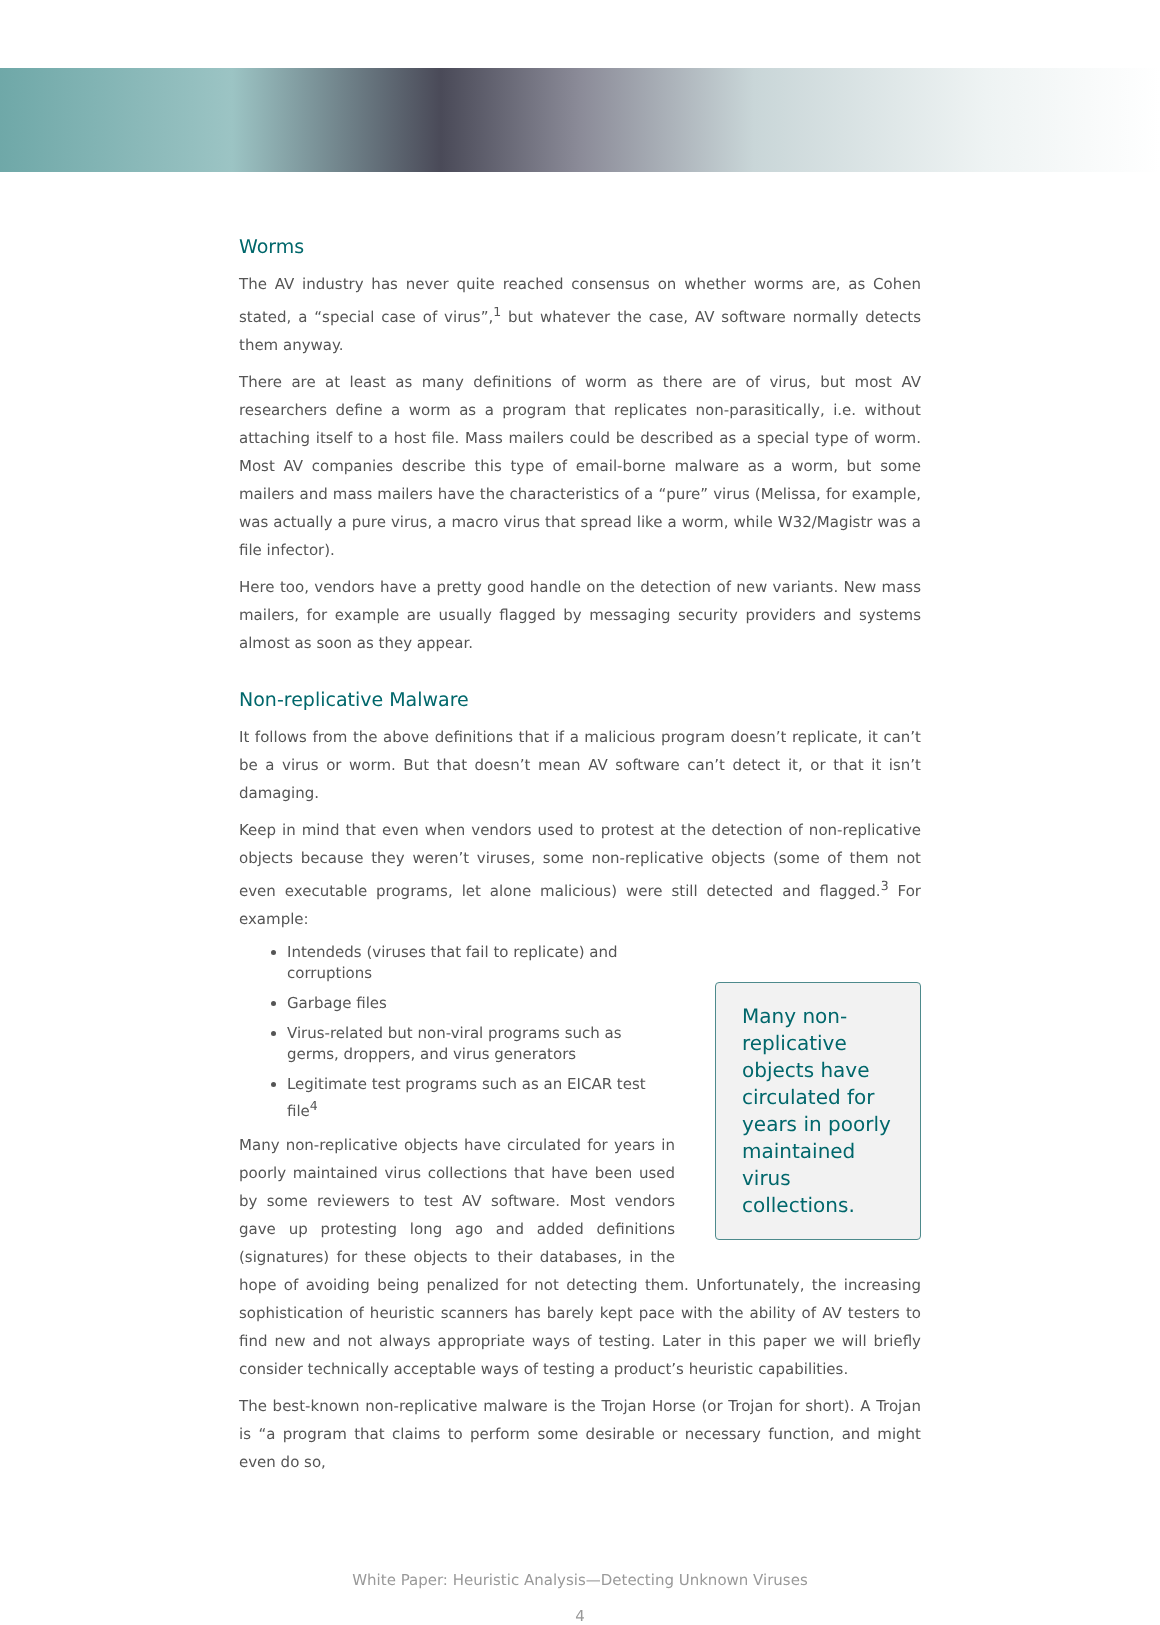Worms
The AV industry has never quite reached consensus on whether worms are, as Cohen stated, a “special case of virus”,<sup>1</sup> but whatever the case, AV software normally detects them anyway.
There are at least as many definitions of worm as there are of virus, but most AV researchers define a worm as a program that replicates non-parasitically, i.e. without attaching itself to a host file. Mass mailers could be described as a special type of worm. Most AV companies describe this type of email-borne malware as a worm, but some mailers and mass mailers have the characteristics of a “pure” virus (Melissa, for example, was actually a pure virus, a macro virus that spread like a worm, while W32/Magistr was a file infector).
Here too, vendors have a pretty good handle on the detection of new variants. New mass mailers, for example are usually flagged by messaging security providers and systems almost as soon as they appear.
Non-replicative Malware
It follows from the above definitions that if a malicious program doesn’t replicate, it can’t be a virus or worm. But that doesn’t mean AV software can’t detect it, or that it isn’t damaging.
Keep in mind that even when vendors used to protest at the detection of non-replicative objects because they weren’t viruses, some non-replicative objects (some of them not even executable programs, let alone malicious) were still detected and flagged.<sup>3</sup> For example:
Many non-replicative objects have circulated for years in poorly maintained virus collections.
Intendeds (viruses that fail to replicate) and corruptions
Garbage files
Virus-related but non-viral programs such as germs, droppers, and virus generators
Legitimate test programs such as an EICAR test file<sup>4</sup>
Many non-replicative objects have circulated for years in poorly maintained virus collections that have been used by some reviewers to test AV software. Most vendors gave up protesting long ago and added definitions (signatures) for these objects to their databases, in the hope of avoiding being penalized for not detecting them. Unfortunately, the increasing sophistication of heuristic scanners has barely kept pace with the ability of AV testers to find new and not always appropriate ways of testing. Later in this paper we will briefly consider technically acceptable ways of testing a product’s heuristic capabilities.
The best-known non-replicative malware is the Trojan Horse (or Trojan for short). A Trojan is “a program that claims to perform some desirable or necessary function, and might even do so,
White Paper: Heuristic Analysis—Detecting Unknown Viruses
4